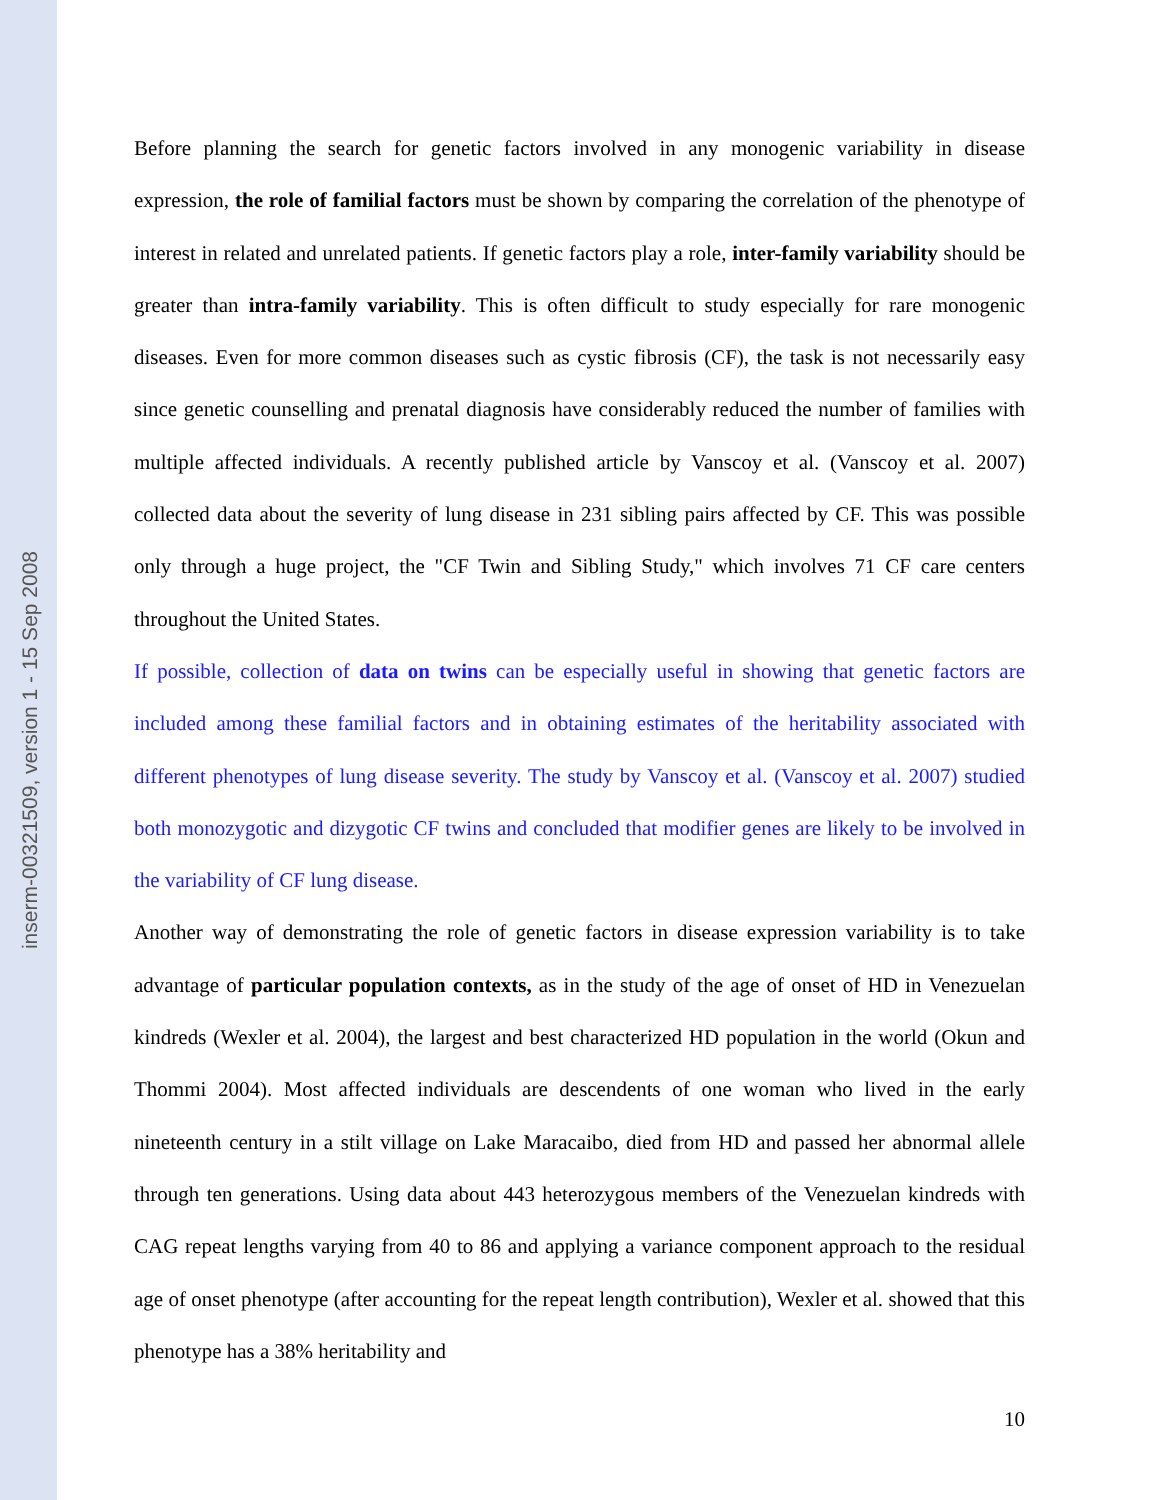inserm-00321509, version 1 - 15 Sep 2008
Before planning the search for genetic factors involved in any monogenic variability in disease expression, the role of familial factors must be shown by comparing the correlation of the phenotype of interest in related and unrelated patients. If genetic factors play a role, inter-family variability should be greater than intra-family variability. This is often difficult to study especially for rare monogenic diseases. Even for more common diseases such as cystic fibrosis (CF), the task is not necessarily easy since genetic counselling and prenatal diagnosis have considerably reduced the number of families with multiple affected individuals. A recently published article by Vanscoy et al. (Vanscoy et al. 2007) collected data about the severity of lung disease in 231 sibling pairs affected by CF. This was possible only through a huge project, the "CF Twin and Sibling Study," which involves 71 CF care centers throughout the United States.
If possible, collection of data on twins can be especially useful in showing that genetic factors are included among these familial factors and in obtaining estimates of the heritability associated with different phenotypes of lung disease severity. The study by Vanscoy et al. (Vanscoy et al. 2007) studied both monozygotic and dizygotic CF twins and concluded that modifier genes are likely to be involved in the variability of CF lung disease.
Another way of demonstrating the role of genetic factors in disease expression variability is to take advantage of particular population contexts, as in the study of the age of onset of HD in Venezuelan kindreds (Wexler et al. 2004), the largest and best characterized HD population in the world (Okun and Thommi 2004). Most affected individuals are descendents of one woman who lived in the early nineteenth century in a stilt village on Lake Maracaibo, died from HD and passed her abnormal allele through ten generations. Using data about 443 heterozygous members of the Venezuelan kindreds with CAG repeat lengths varying from 40 to 86 and applying a variance component approach to the residual age of onset phenotype (after accounting for the repeat length contribution), Wexler et al. showed that this phenotype has a 38% heritability and
10